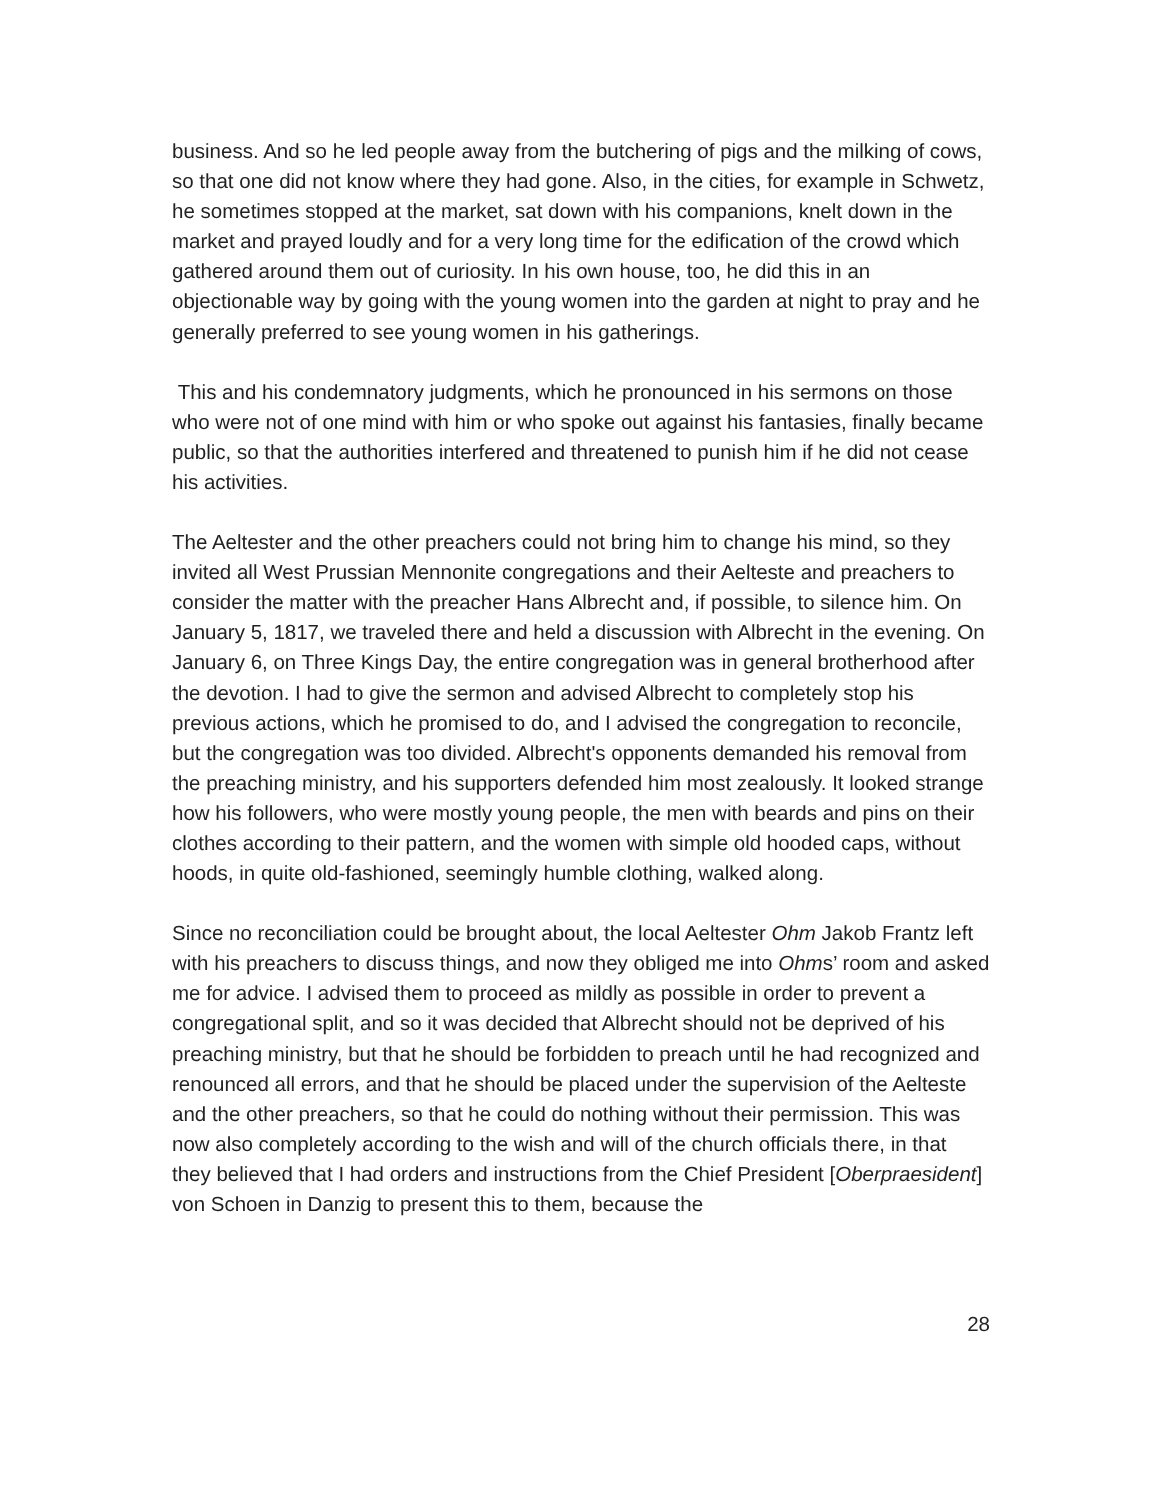business. And so he led people away from the butchering of pigs and the milking of cows, so that one did not know where they had gone. Also, in the cities, for example in Schwetz, he sometimes stopped at the market, sat down with his companions, knelt down in the market and prayed loudly and for a very long time for the edification of the crowd which gathered around them out of curiosity. In his own house, too, he did this in an objectionable way by going with the young women into the garden at night to pray and he generally preferred to see young women in his gatherings.
This and his condemnatory judgments, which he pronounced in his sermons on those who were not of one mind with him or who spoke out against his fantasies, finally became public, so that the authorities interfered and threatened to punish him if he did not cease his activities.
The Aeltester and the other preachers could not bring him to change his mind, so they invited all West Prussian Mennonite congregations and their Aelteste and preachers to consider the matter with the preacher Hans Albrecht and, if possible, to silence him. On January 5, 1817, we traveled there and held a discussion with Albrecht in the evening. On January 6, on Three Kings Day, the entire congregation was in general brotherhood after the devotion. I had to give the sermon and advised Albrecht to completely stop his previous actions, which he promised to do, and I advised the congregation to reconcile, but the congregation was too divided. Albrecht's opponents demanded his removal from the preaching ministry, and his supporters defended him most zealously. It looked strange how his followers, who were mostly young people, the men with beards and pins on their clothes according to their pattern, and the women with simple old hooded caps, without hoods, in quite old-fashioned, seemingly humble clothing, walked along.
Since no reconciliation could be brought about, the local Aeltester Ohm Jakob Frantz left with his preachers to discuss things, and now they obliged me into Ohms’ room and asked me for advice. I advised them to proceed as mildly as possible in order to prevent a congregational split, and so it was decided that Albrecht should not be deprived of his preaching ministry, but that he should be forbidden to preach until he had recognized and renounced all errors, and that he should be placed under the supervision of the Aelteste and the other preachers, so that he could do nothing without their permission. This was now also completely according to the wish and will of the church officials there, in that they believed that I had orders and instructions from the Chief President [Oberpraesident] von Schoen in Danzig to present this to them, because the
28